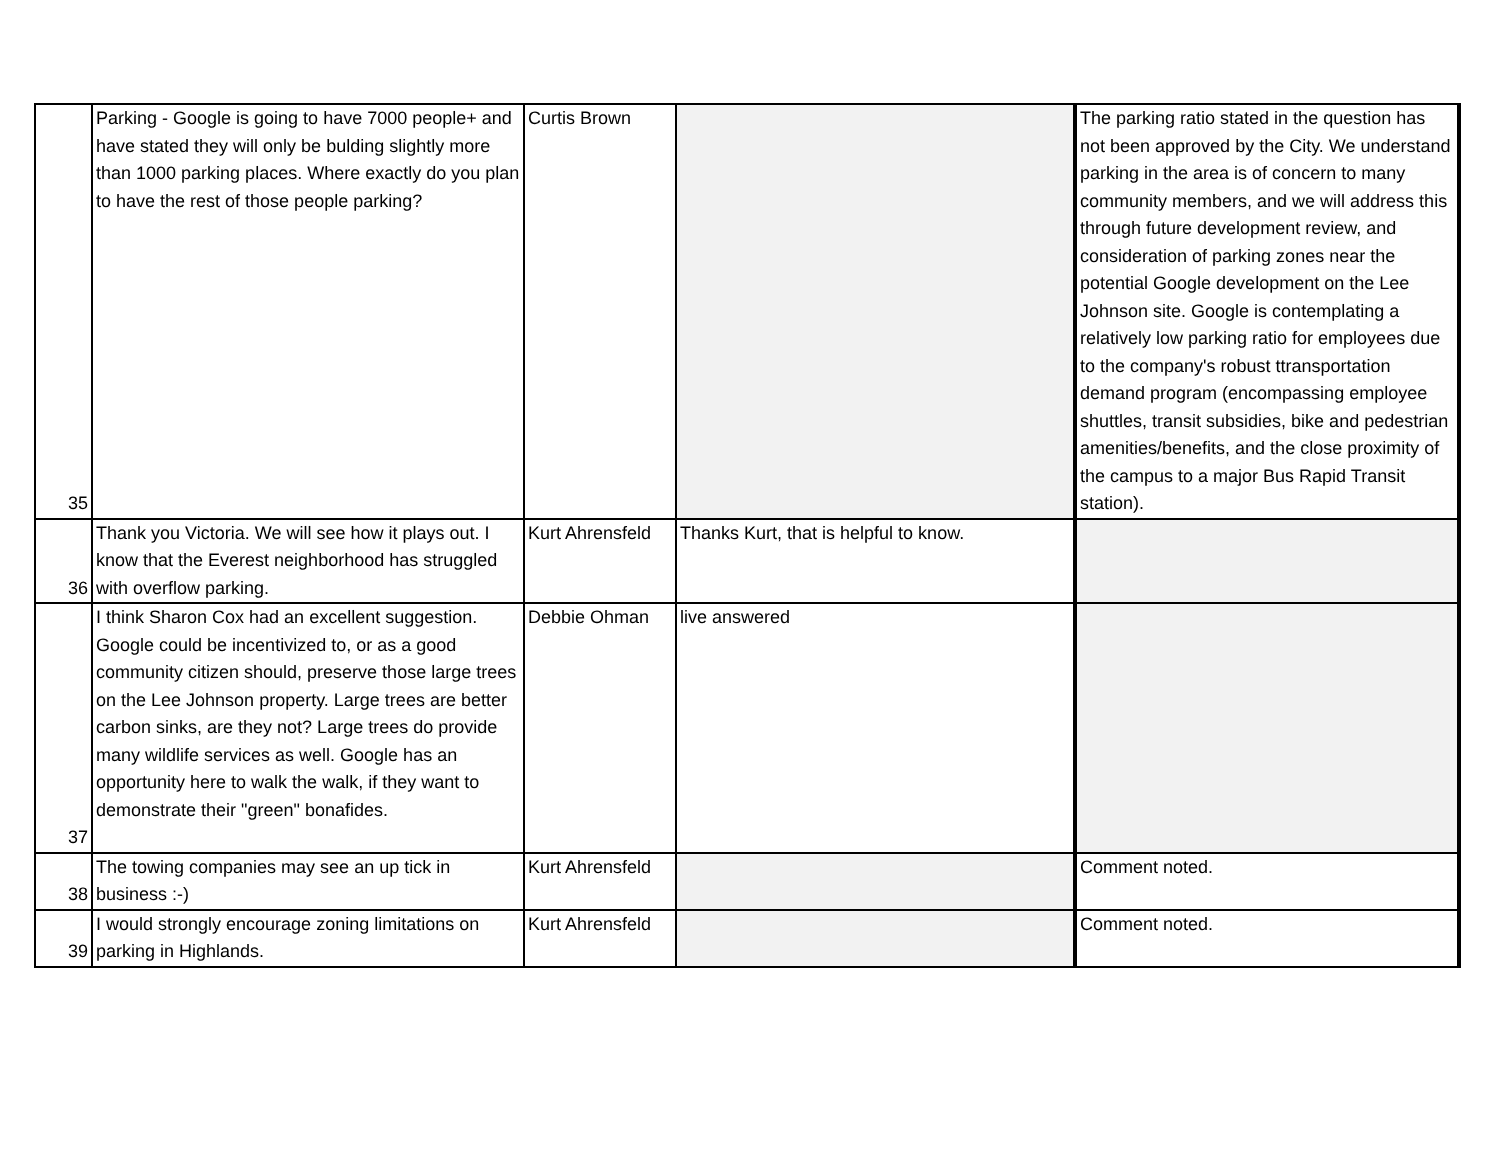| 35 | Parking - Google is going to have 7000 people+ and have stated they will only be bulding slightly more than 1000 parking places. Where exactly do you plan to have the rest of those people parking? | Curtis Brown | | The parking ratio stated in the question has not been approved by the City. We understand parking in the area is of concern to many community members, and we will address this through future development review, and consideration of parking zones near the potential Google development on the Lee Johnson site. Google is contemplating a relatively low parking ratio for employees due to the company's robust ttransportation demand program (encompassing employee shuttles, transit subsidies, bike and pedestrian amenities/benefits, and the close proximity of the campus to a major Bus Rapid Transit station). |
| 36 | Thank you Victoria. We will see how it plays out. I know that the Everest neighborhood has struggled with overflow parking. | Kurt Ahrensfeld | Thanks Kurt, that is helpful to know. | |
| 37 | I think Sharon Cox had an excellent suggestion. Google could be incentivized to, or as a good community citizen should, preserve those large trees on the Lee Johnson property. Large trees are better carbon sinks, are they not? Large trees do provide many wildlife services as well. Google has an opportunity here to walk the walk, if they want to demonstrate their "green" bonafides. | Debbie Ohman | live answered | |
| 38 | The towing companies may see an up tick in business :-) | Kurt Ahrensfeld | | Comment noted. |
| 39 | I would strongly encourage zoning limitations on parking in Highlands. | Kurt Ahrensfeld | | Comment noted. |